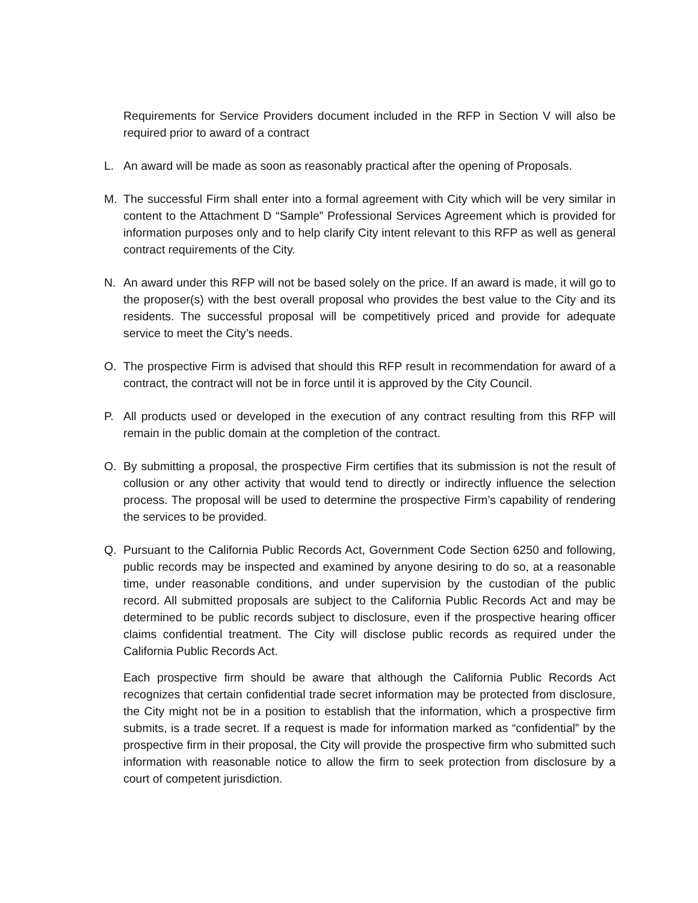Requirements for Service Providers document included in the RFP in Section V will also be required prior to award of a contract
L. An award will be made as soon as reasonably practical after the opening of Proposals.
M. The successful Firm shall enter into a formal agreement with City which will be very similar in content to the Attachment D “Sample” Professional Services Agreement which is provided for information purposes only and to help clarify City intent relevant to this RFP as well as general contract requirements of the City.
N. An award under this RFP will not be based solely on the price. If an award is made, it will go to the proposer(s) with the best overall proposal who provides the best value to the City and its residents. The successful proposal will be competitively priced and provide for adequate service to meet the City’s needs.
O. The prospective Firm is advised that should this RFP result in recommendation for award of a contract, the contract will not be in force until it is approved by the City Council.
P. All products used or developed in the execution of any contract resulting from this RFP will remain in the public domain at the completion of the contract.
O. By submitting a proposal, the prospective Firm certifies that its submission is not the result of collusion or any other activity that would tend to directly or indirectly influence the selection process. The proposal will be used to determine the prospective Firm’s capability of rendering the services to be provided.
Q. Pursuant to the California Public Records Act, Government Code Section 6250 and following, public records may be inspected and examined by anyone desiring to do so, at a reasonable time, under reasonable conditions, and under supervision by the custodian of the public record. All submitted proposals are subject to the California Public Records Act and may be determined to be public records subject to disclosure, even if the prospective hearing officer claims confidential treatment. The City will disclose public records as required under the California Public Records Act.
Each prospective firm should be aware that although the California Public Records Act recognizes that certain confidential trade secret information may be protected from disclosure, the City might not be in a position to establish that the information, which a prospective firm submits, is a trade secret. If a request is made for information marked as “confidential” by the prospective firm in their proposal, the City will provide the prospective firm who submitted such information with reasonable notice to allow the firm to seek protection from disclosure by a court of competent jurisdiction.